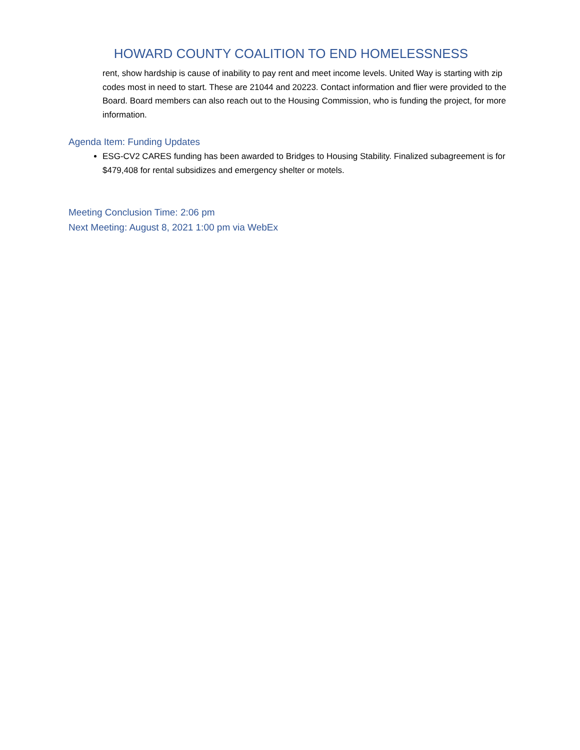HOWARD COUNTY COALITION TO END HOMELESSNESS
rent, show hardship is cause of inability to pay rent and meet income levels. United Way is starting with zip codes most in need to start. These are 21044 and 20223. Contact information and flier were provided to the Board. Board members can also reach out to the Housing Commission, who is funding the project, for more information.
Agenda Item: Funding Updates
ESG-CV2 CARES funding has been awarded to Bridges to Housing Stability. Finalized subagreement is for $479,408 for rental subsidizes and emergency shelter or motels.
Meeting Conclusion Time: 2:06 pm
Next Meeting: August 8, 2021 1:00 pm via WebEx